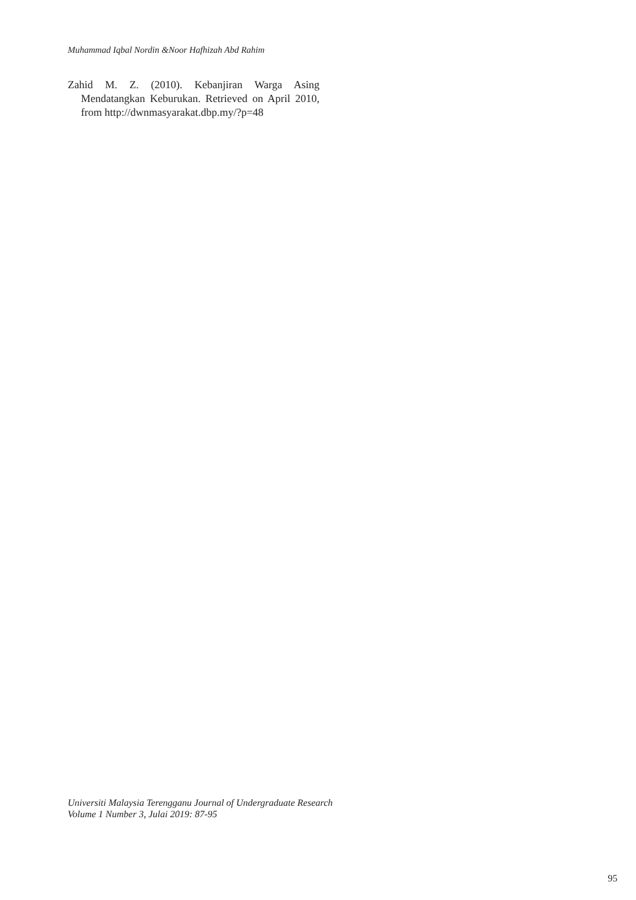Muhammad Iqbal Nordin &Noor Hafhizah Abd Rahim
Zahid M. Z. (2010). Kebanjiran Warga Asing Mendatangkan Keburukan. Retrieved on April 2010, from http://dwnmasyarakat.dbp.my/?p=48
Universiti Malaysia Terengganu Journal of Undergraduate Research
Volume 1 Number 3, Julai 2019: 87-95
95